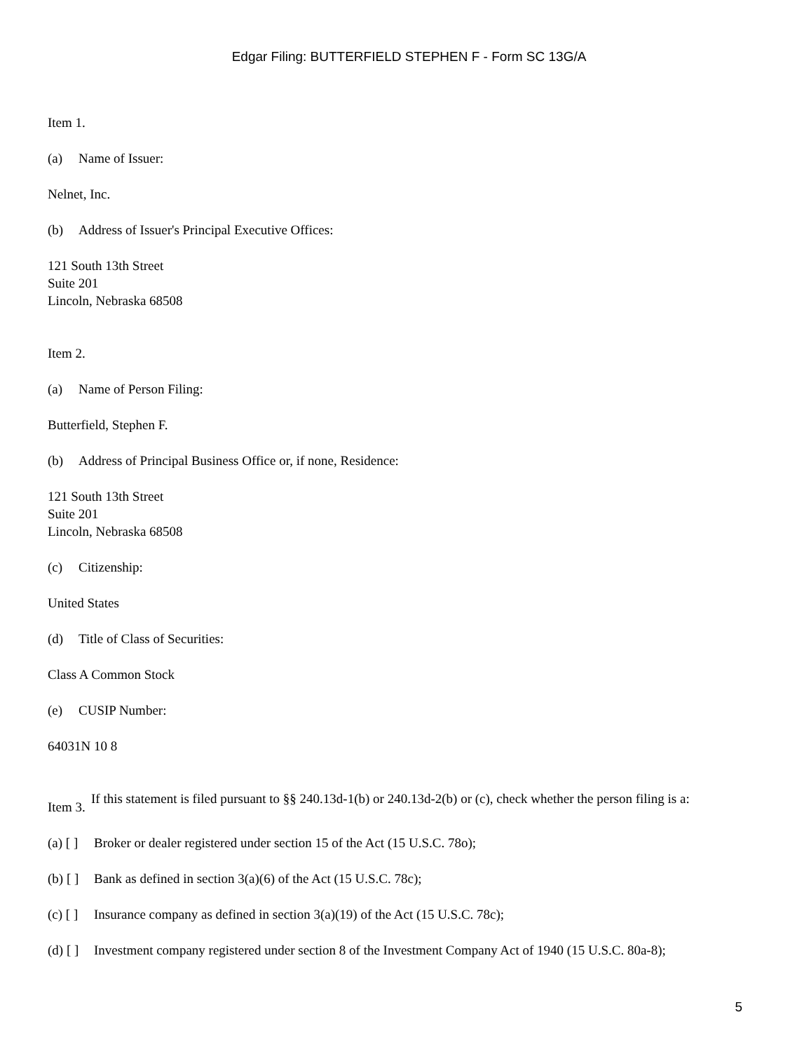Edgar Filing: BUTTERFIELD STEPHEN F - Form SC 13G/A
Item 1.
(a) Name of Issuer:
Nelnet, Inc.
(b) Address of Issuer's Principal Executive Offices:
121 South 13th Street
Suite 201
Lincoln, Nebraska 68508
Item 2.
(a) Name of Person Filing:
Butterfield, Stephen F.
(b) Address of Principal Business Office or, if none, Residence:
121 South 13th Street
Suite 201
Lincoln, Nebraska 68508
(c) Citizenship:
United States
(d) Title of Class of Securities:
Class A Common Stock
(e) CUSIP Number:
64031N 10 8
Item 3. If this statement is filed pursuant to §§ 240.13d-1(b) or 240.13d-2(b) or (c), check whether the person filing is a:
(a) [ ] Broker or dealer registered under section 15 of the Act (15 U.S.C. 78o);
(b) [ ] Bank as defined in section 3(a)(6) of the Act (15 U.S.C. 78c);
(c) [ ] Insurance company as defined in section 3(a)(19) of the Act (15 U.S.C. 78c);
(d) [ ] Investment company registered under section 8 of the Investment Company Act of 1940 (15 U.S.C. 80a-8);
5